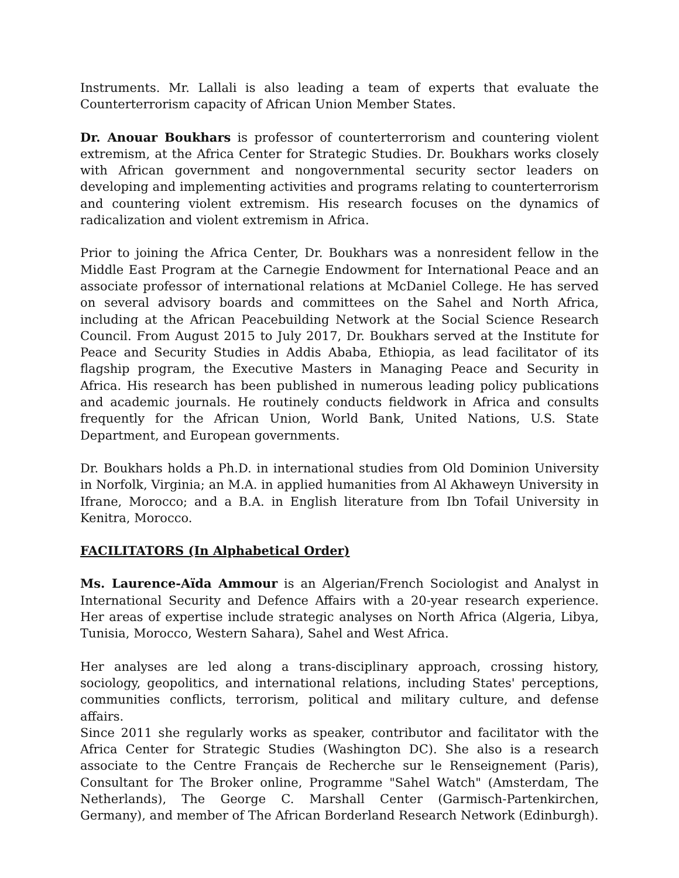Instruments. Mr. Lallali is also leading a team of experts that evaluate the Counterterrorism capacity of African Union Member States.
Dr. Anouar Boukhars is professor of counterterrorism and countering violent extremism, at the Africa Center for Strategic Studies. Dr. Boukhars works closely with African government and nongovernmental security sector leaders on developing and implementing activities and programs relating to counterterrorism and countering violent extremism. His research focuses on the dynamics of radicalization and violent extremism in Africa.
Prior to joining the Africa Center, Dr. Boukhars was a nonresident fellow in the Middle East Program at the Carnegie Endowment for International Peace and an associate professor of international relations at McDaniel College. He has served on several advisory boards and committees on the Sahel and North Africa, including at the African Peacebuilding Network at the Social Science Research Council. From August 2015 to July 2017, Dr. Boukhars served at the Institute for Peace and Security Studies in Addis Ababa, Ethiopia, as lead facilitator of its flagship program, the Executive Masters in Managing Peace and Security in Africa. His research has been published in numerous leading policy publications and academic journals. He routinely conducts fieldwork in Africa and consults frequently for the African Union, World Bank, United Nations, U.S. State Department, and European governments.
Dr. Boukhars holds a Ph.D. in international studies from Old Dominion University in Norfolk, Virginia; an M.A. in applied humanities from Al Akhaweyn University in Ifrane, Morocco; and a B.A. in English literature from Ibn Tofail University in Kenitra, Morocco.
FACILITATORS (In Alphabetical Order)
Ms. Laurence-Aïda Ammour is an Algerian/French Sociologist and Analyst in International Security and Defence Affairs with a 20-year research experience. Her areas of expertise include strategic analyses on North Africa (Algeria, Libya, Tunisia, Morocco, Western Sahara), Sahel and West Africa.
Her analyses are led along a trans-disciplinary approach, crossing history, sociology, geopolitics, and international relations, including States' perceptions, communities conflicts, terrorism, political and military culture, and defense affairs.
Since 2011 she regularly works as speaker, contributor and facilitator with the Africa Center for Strategic Studies (Washington DC). She also is a research associate to the Centre Français de Recherche sur le Renseignement (Paris), Consultant for The Broker online, Programme "Sahel Watch" (Amsterdam, The Netherlands), The George C. Marshall Center (Garmisch-Partenkirchen, Germany), and member of The African Borderland Research Network (Edinburgh).